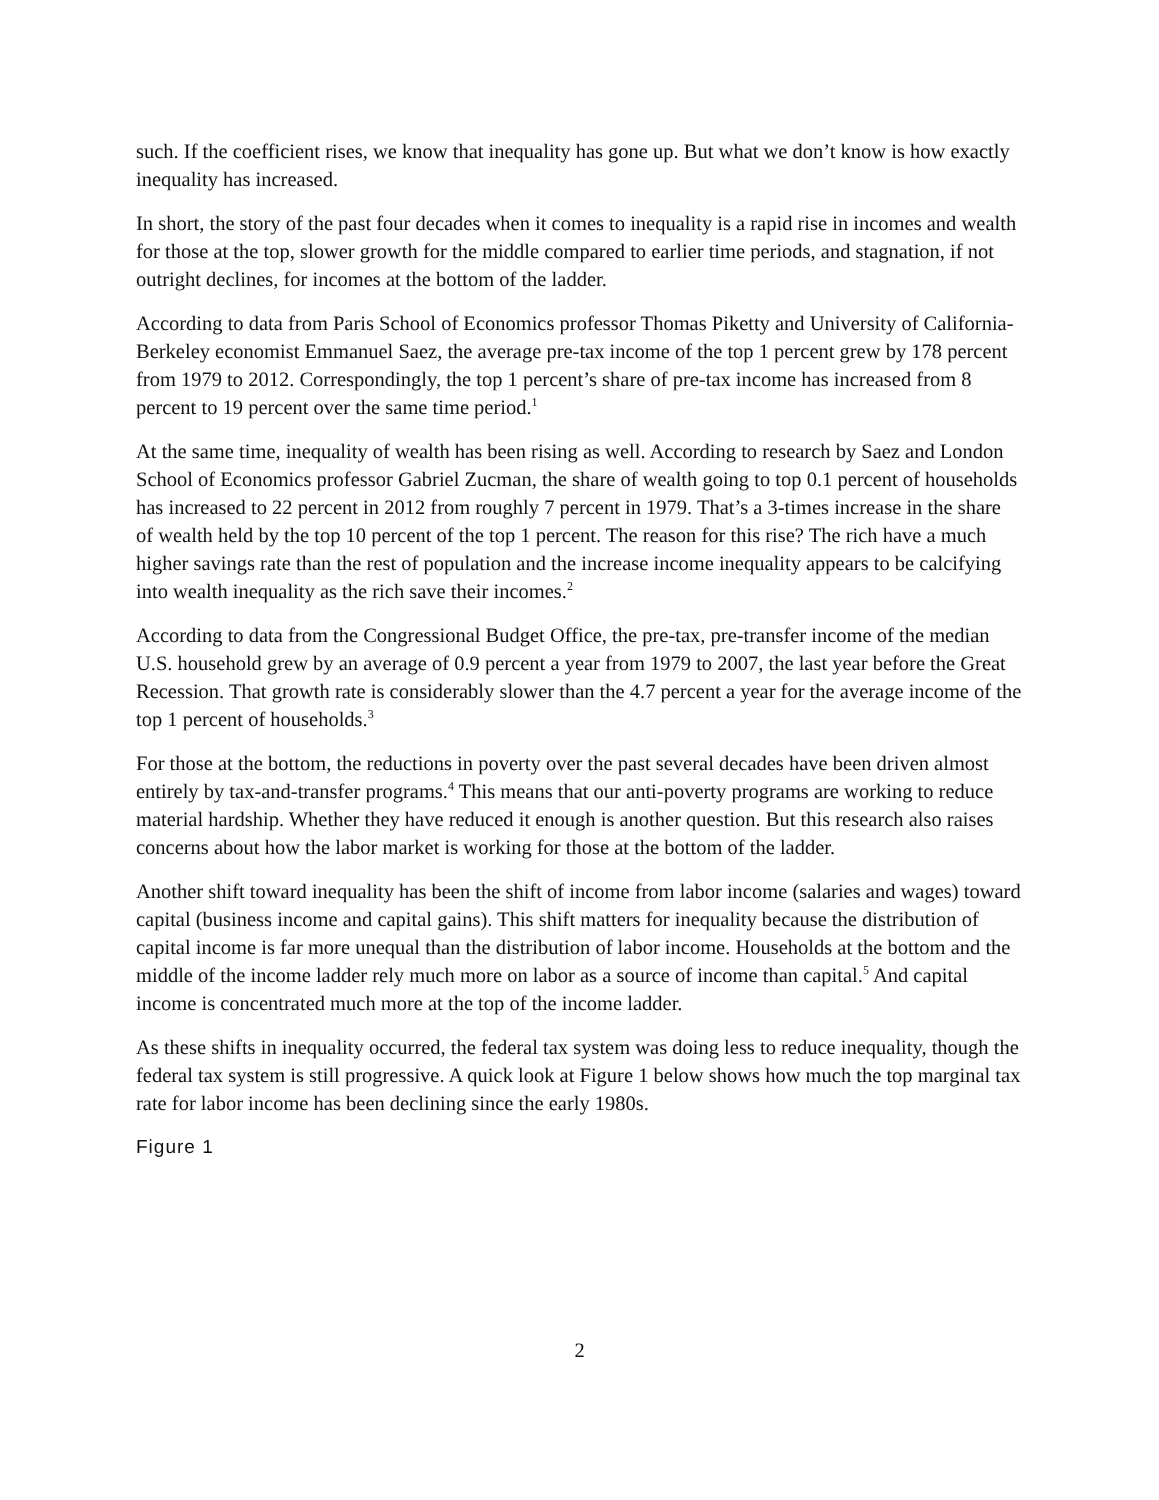such. If the coefficient rises, we know that inequality has gone up. But what we don’t know is how exactly inequality has increased.
In short, the story of the past four decades when it comes to inequality is a rapid rise in incomes and wealth for those at the top, slower growth for the middle compared to earlier time periods, and stagnation, if not outright declines, for incomes at the bottom of the ladder.
According to data from Paris School of Economics professor Thomas Piketty and University of California-Berkeley economist Emmanuel Saez, the average pre-tax income of the top 1 percent grew by 178 percent from 1979 to 2012. Correspondingly, the top 1 percent’s share of pre-tax income has increased from 8 percent to 19 percent over the same time period.<sup>1</sup>
At the same time, inequality of wealth has been rising as well. According to research by Saez and London School of Economics professor Gabriel Zucman, the share of wealth going to top 0.1 percent of households has increased to 22 percent in 2012 from roughly 7 percent in 1979. That’s a 3-times increase in the share of wealth held by the top 10 percent of the top 1 percent. The reason for this rise? The rich have a much higher savings rate than the rest of population and the increase income inequality appears to be calcifying into wealth inequality as the rich save their incomes.<sup>2</sup>
According to data from the Congressional Budget Office, the pre-tax, pre-transfer income of the median U.S. household grew by an average of 0.9 percent a year from 1979 to 2007, the last year before the Great Recession. That growth rate is considerably slower than the 4.7 percent a year for the average income of the top 1 percent of households.<sup>3</sup>
For those at the bottom, the reductions in poverty over the past several decades have been driven almost entirely by tax-and-transfer programs.<sup>4</sup> This means that our anti-poverty programs are working to reduce material hardship. Whether they have reduced it enough is another question. But this research also raises concerns about how the labor market is working for those at the bottom of the ladder.
Another shift toward inequality has been the shift of income from labor income (salaries and wages) toward capital (business income and capital gains). This shift matters for inequality because the distribution of capital income is far more unequal than the distribution of labor income. Households at the bottom and the middle of the income ladder rely much more on labor as a source of income than capital.<sup>5</sup> And capital income is concentrated much more at the top of the income ladder.
As these shifts in inequality occurred, the federal tax system was doing less to reduce inequality, though the federal tax system is still progressive. A quick look at Figure 1 below shows how much the top marginal tax rate for labor income has been declining since the early 1980s.
Figure 1
2